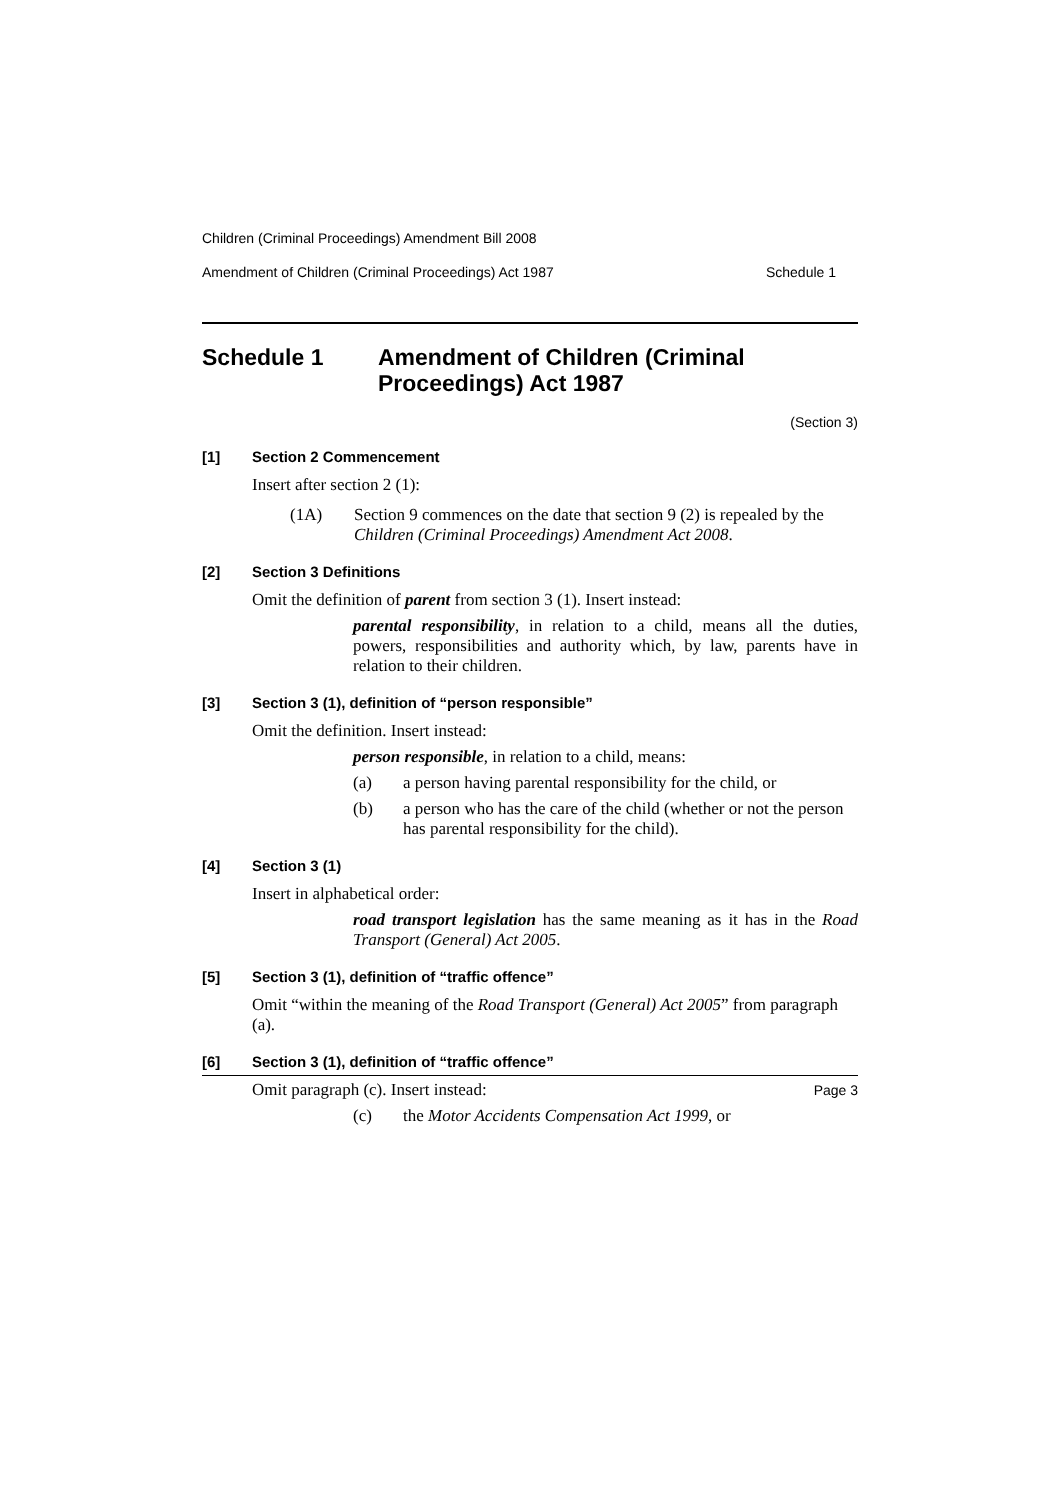Children (Criminal Proceedings) Amendment Bill 2008
Amendment of Children (Criminal Proceedings) Act 1987 Schedule 1
Schedule 1 Amendment of Children (Criminal Proceedings) Act 1987
(Section 3)
[1] Section 2 Commencement
Insert after section 2 (1):
(1A) Section 9 commences on the date that section 9 (2) is repealed by the Children (Criminal Proceedings) Amendment Act 2008.
[2] Section 3 Definitions
Omit the definition of parent from section 3 (1). Insert instead:
parental responsibility, in relation to a child, means all the duties, powers, responsibilities and authority which, by law, parents have in relation to their children.
[3] Section 3 (1), definition of “person responsible”
Omit the definition. Insert instead:
person responsible, in relation to a child, means:
(a) a person having parental responsibility for the child, or
(b) a person who has the care of the child (whether or not the person has parental responsibility for the child).
[4] Section 3 (1)
Insert in alphabetical order:
road transport legislation has the same meaning as it has in the Road Transport (General) Act 2005.
[5] Section 3 (1), definition of “traffic offence”
Omit “within the meaning of the Road Transport (General) Act 2005” from paragraph (a).
[6] Section 3 (1), definition of “traffic offence”
Omit paragraph (c). Insert instead:
(c) the Motor Accidents Compensation Act 1999, or
Page 3